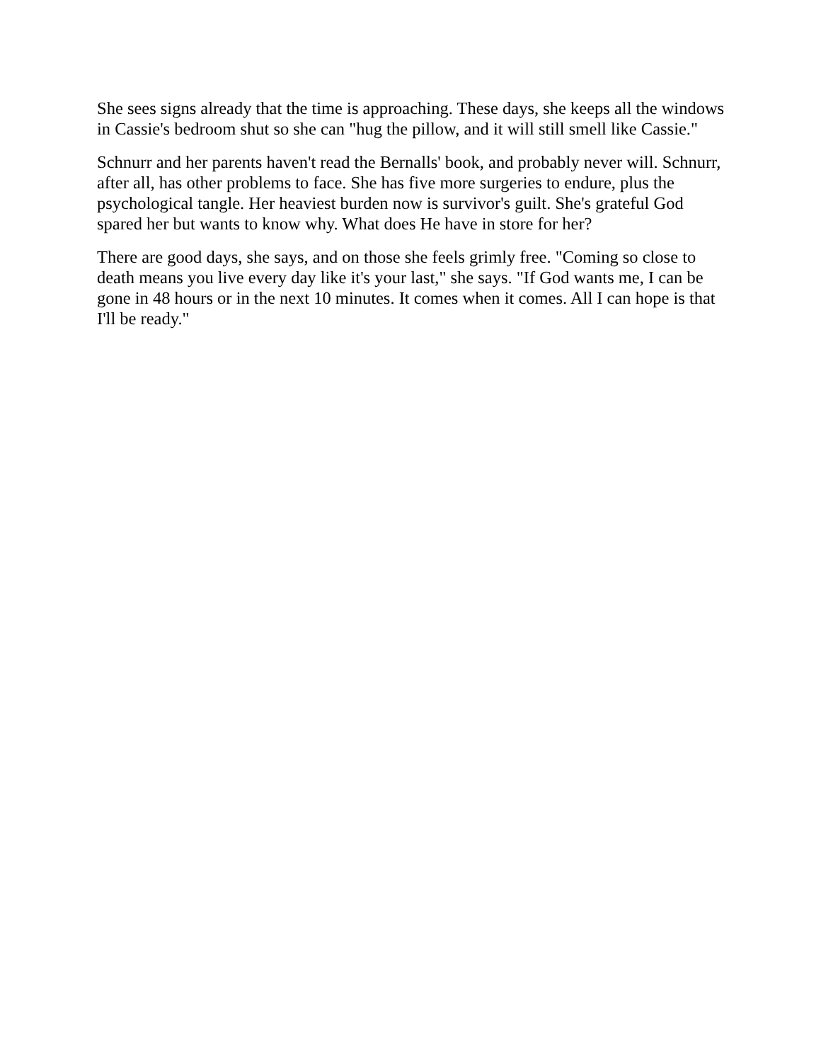She sees signs already that the time is approaching. These days, she keeps all the windows in Cassie's bedroom shut so she can "hug the pillow, and it will still smell like Cassie."
Schnurr and her parents haven't read the Bernalls' book, and probably never will. Schnurr, after all, has other problems to face. She has five more surgeries to endure, plus the psychological tangle. Her heaviest burden now is survivor's guilt. She's grateful God spared her but wants to know why. What does He have in store for her?
There are good days, she says, and on those she feels grimly free. "Coming so close to death means you live every day like it's your last," she says. "If God wants me, I can be gone in 48 hours or in the next 10 minutes. It comes when it comes. All I can hope is that I'll be ready."